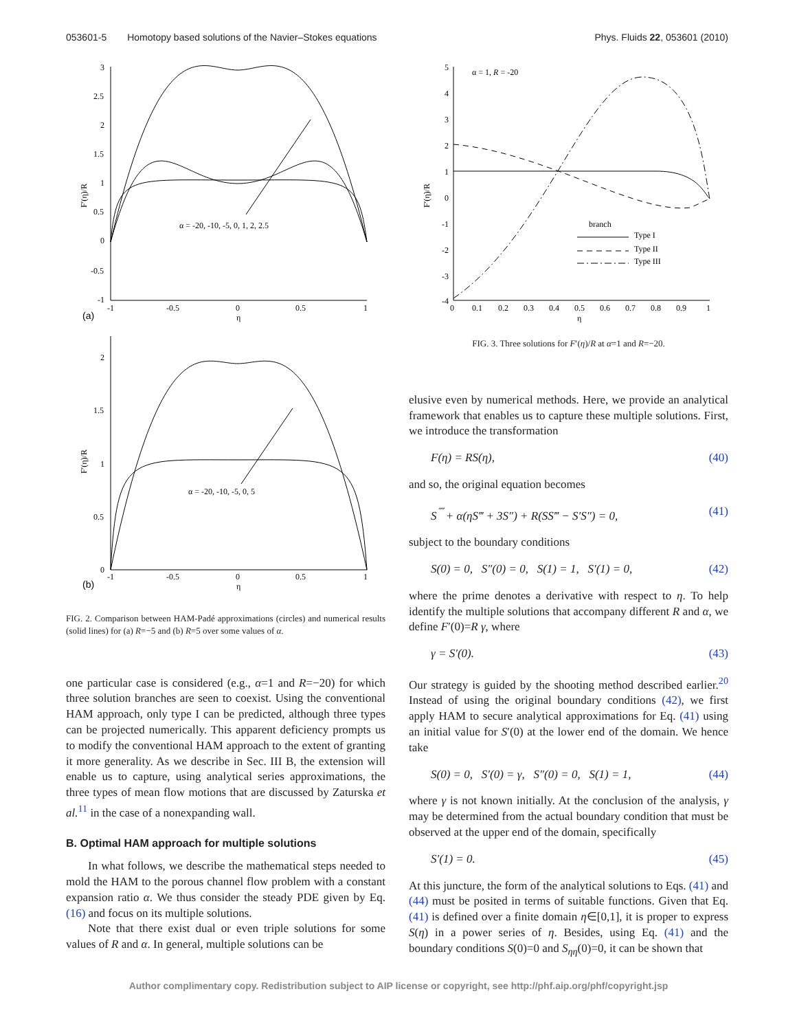053601-5 Homotopy based solutions of the Navier–Stokes equations
Phys. Fluids 22, 053601 (2010)
3
2.5
2
1.5
1
0.5
0
-0.5
-1
-1
-0.5
0
0.5
1
η
(a)
F′(η)/R
α = -20, -10, -5, 0, 1, 2, 2.5
2
1.5
1
0.5
0
-1
-0.5
0
0.5
1
η
(b)
F′(η)/R
α = -20, -10, -5, 0, 5
FIG. 2. Comparison between HAM-Padé approximations (circles) and numerical results (solid lines) for (a) R=−5 and (b) R=5 over some values of α.
one particular case is considered (e.g., α=1 and R=−20) for which three solution branches are seen to coexist. Using the conventional HAM approach, only type I can be predicted, although three types can be projected numerically. This apparent deficiency prompts us to modify the conventional HAM approach to the extent of granting it more generality. As we describe in Sec. III B, the extension will enable us to capture, using analytical series approximations, the three types of mean flow motions that are discussed by Zaturska et al.<sup>11</sup> in the case of a nonexpanding wall.
B. Optimal HAM approach for multiple solutions
In what follows, we describe the mathematical steps needed to mold the HAM to the porous channel flow problem with a constant expansion ratio α. We thus consider the steady PDE given by Eq. (16) and focus on its multiple solutions.
Note that there exist dual or even triple solutions for some values of R and α. In general, multiple solutions can be
5
4
3
2
1
0
-1
-2
-3
-4
0
0.1
0.2
0.3
0.4
0.5
0.6
0.7
0.8
0.9
1
η
F′(η)/R
α = 1, R = -20
branch
Type I
Type II
Type III
FIG. 3. Three solutions for F′(η)/R at α=1 and R=−20.
elusive even by numerical methods. Here, we provide an analytical framework that enables us to capture these multiple solutions. First, we introduce the transformation
F(η) = RS(η), (40)
and so, the original equation becomes
S<sup>⁗</sup> + α(ηS‴ + 3S″) + R(SS‴ − S′S″) = 0, (41)
subject to the boundary conditions
S(0) = 0, S″(0) = 0, S(1) = 1, S′(1) = 0, (42)
where the prime denotes a derivative with respect to η. To help identify the multiple solutions that accompany different R and α, we define F′(0)=R γ, where
γ = S′(0). (43)
Our strategy is guided by the shooting method described earlier.<sup>20</sup> Instead of using the original boundary conditions (42), we first apply HAM to secure analytical approximations for Eq. (41) using an initial value for S′(0) at the lower end of the domain. We hence take
S(0) = 0, S′(0) = γ, S″(0) = 0, S(1) = 1, (44)
where γ is not known initially. At the conclusion of the analysis, γ may be determined from the actual boundary condition that must be observed at the upper end of the domain, specifically
S′(1) = 0. (45)
At this juncture, the form of the analytical solutions to Eqs. (41) and (44) must be posited in terms of suitable functions. Given that Eq. (41) is defined over a finite domain η∈[0,1], it is proper to express S(η) in a power series of η. Besides, using Eq. (41) and the boundary conditions S(0)=0 and S<sub>ηη</sub>(0)=0, it can be shown that
Author complimentary copy. Redistribution subject to AIP license or copyright, see http://phf.aip.org/phf/copyright.jsp